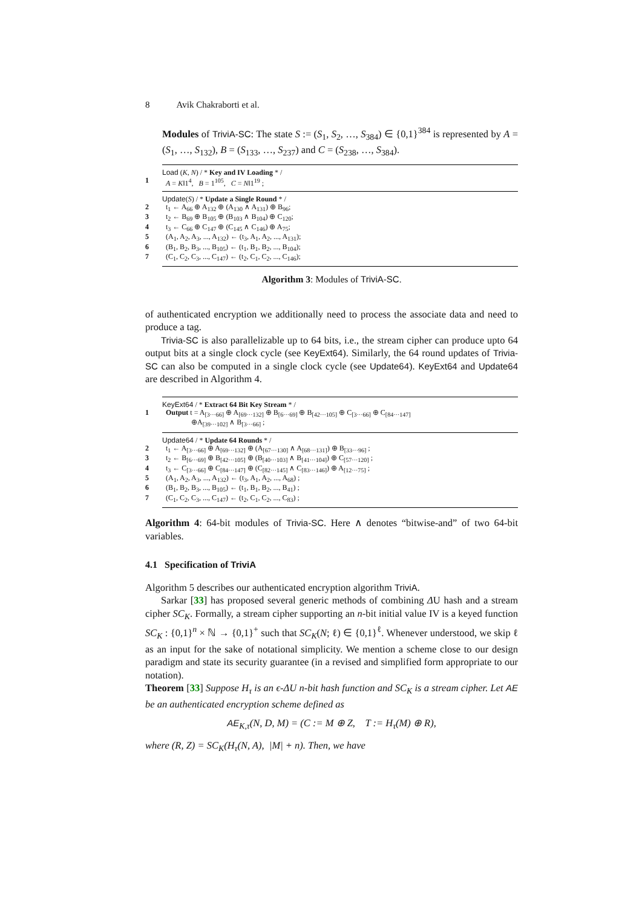8 Avik Chakraborti et al.
Modules of TriviA-SC: The state S := (S<sub>1</sub>, S<sub>2</sub>, …, S<sub>384</sub>) ∈ {0,1}<sup>384</sup> is represented by A = (S<sub>1</sub>, …, S<sub>132</sub>), B = (S<sub>133</sub>, …, S<sub>237</sub>) and C = (S<sub>238</sub>, …, S<sub>384</sub>).
Load (K, N) / * Key and IV Loading * /
1 A = K‖1<sup>4</sup>, B = 1<sup>105</sup>, C = N‖1<sup>19</sup> ;
Update(S) / * Update a Single Round * /
2 t<sub>1</sub> ← A<sub>66</sub> ⊕ A<sub>132</sub> ⊕ (A<sub>130</sub> ∧ A<sub>131</sub>) ⊕ B<sub>96</sub>;
3 t<sub>2</sub> ← B<sub>69</sub> ⊕ B<sub>105</sub> ⊕ (B<sub>103</sub> ∧ B<sub>104</sub>) ⊕ C<sub>120</sub>;
4 t<sub>3</sub> ← C<sub>66</sub> ⊕ C<sub>147</sub> ⊕ (C<sub>145</sub> ∧ C<sub>146</sub>) ⊕ A<sub>75</sub>;
5 (A<sub>1</sub>, A<sub>2</sub>, A<sub>3</sub>, ..., A<sub>132</sub>) ← (t<sub>3</sub>, A<sub>1</sub>, A<sub>2</sub>, ..., A<sub>131</sub>);
6 (B<sub>1</sub>, B<sub>2</sub>, B<sub>3</sub>, ..., B<sub>105</sub>) ← (t<sub>1</sub>, B<sub>1</sub>, B<sub>2</sub>, ..., B<sub>104</sub>);
7 (C<sub>1</sub>, C<sub>2</sub>, C<sub>3</sub>, ..., C<sub>147</sub>) ← (t<sub>2</sub>, C<sub>1</sub>, C<sub>2</sub>, ..., C<sub>146</sub>);
Algorithm 3: Modules of TriviA-SC.
of authenticated encryption we additionally need to process the associate data and need to produce a tag.
Trivia-SC is also parallelizable up to 64 bits, i.e., the stream cipher can produce upto 64 output bits at a single clock cycle (see KeyExt64). Similarly, the 64 round updates of Trivia-SC can also be computed in a single clock cycle (see Update64). KeyExt64 and Update64 are described in Algorithm 4.
KeyExt64 / * Extract 64 Bit Key Stream * /
1 Output t = A<sub>[3···66]</sub> ⊕ A<sub>[69···132]</sub> ⊕ B<sub>[6···69]</sub> ⊕ B<sub>[42···105]</sub> ⊕ C<sub>[3···66]</sub> ⊕ C<sub>[84···147]</sub>
⊕A<sub>[39···102]</sub> ∧ B<sub>[3···66]</sub> ;
Update64 / * Update 64 Rounds * /
2 t<sub>1</sub> ← A<sub>[3···66]</sub> ⊕ A<sub>[69···132]</sub> ⊕ (A<sub>[67···130]</sub> ∧ A<sub>[68···131]</sub>) ⊕ B<sub>[33···96]</sub> ;
3 t<sub>2</sub> ← B<sub>[6···69]</sub> ⊕ B<sub>[42···105]</sub> ⊕ (B<sub>[40···103]</sub> ∧ B<sub>[41···104]</sub>) ⊕ C<sub>[57···120]</sub> ;
4 t<sub>3</sub> ← C<sub>[3···66]</sub> ⊕ C<sub>[84···147]</sub> ⊕ (C<sub>[82···145]</sub> ∧ C<sub>[83···146]</sub>) ⊕ A<sub>[12···75]</sub> ;
5 (A<sub>1</sub>, A<sub>2</sub>, A<sub>3</sub>, ..., A<sub>132</sub>) ← (t<sub>3</sub>, A<sub>1</sub>, A<sub>2</sub>, ..., A<sub>68</sub>) ;
6 (B<sub>1</sub>, B<sub>2</sub>, B<sub>3</sub>, ..., B<sub>105</sub>) ← (t<sub>1</sub>, B<sub>1</sub>, B<sub>2</sub>, ..., B<sub>41</sub>) ;
7 (C<sub>1</sub>, C<sub>2</sub>, C<sub>3</sub>, ..., C<sub>147</sub>) ← (t<sub>2</sub>, C<sub>1</sub>, C<sub>2</sub>, ..., C<sub>83</sub>) ;
Algorithm 4: 64-bit modules of Trivia-SC. Here ∧ denotes “bitwise-and” of two 64-bit variables.
4.1 Specification of TriviA
Algorithm 5 describes our authenticated encryption algorithm TriviA.
Sarkar [33] has proposed several generic methods of combining ΔU hash and a stream cipher SC<sub>K</sub>. Formally, a stream cipher supporting an n-bit initial value IV is a keyed function SC<sub>K</sub> : {0,1}<sup>n</sup> × ℕ → {0,1}<sup>+</sup> such that SC<sub>K</sub>(N; ℓ) ∈ {0,1}<sup>ℓ</sup>. Whenever understood, we skip ℓ as an input for the sake of notational simplicity. We mention a scheme close to our design paradigm and state its security guarantee (in a revised and simplified form appropriate to our notation).
Theorem [33] Suppose H<sub>τ</sub> is an ϵ-ΔU n-bit hash function and SC<sub>K</sub> is a stream cipher. Let AE be an authenticated encryption scheme defined as
AE<sub>K,τ</sub>(N, D, M) = (C := M ⊕ Z, T := H<sub>τ</sub>(M) ⊕ R),
where (R, Z) = SC<sub>K</sub>(H<sub>τ</sub>(N, A), |M| + n). Then, we have